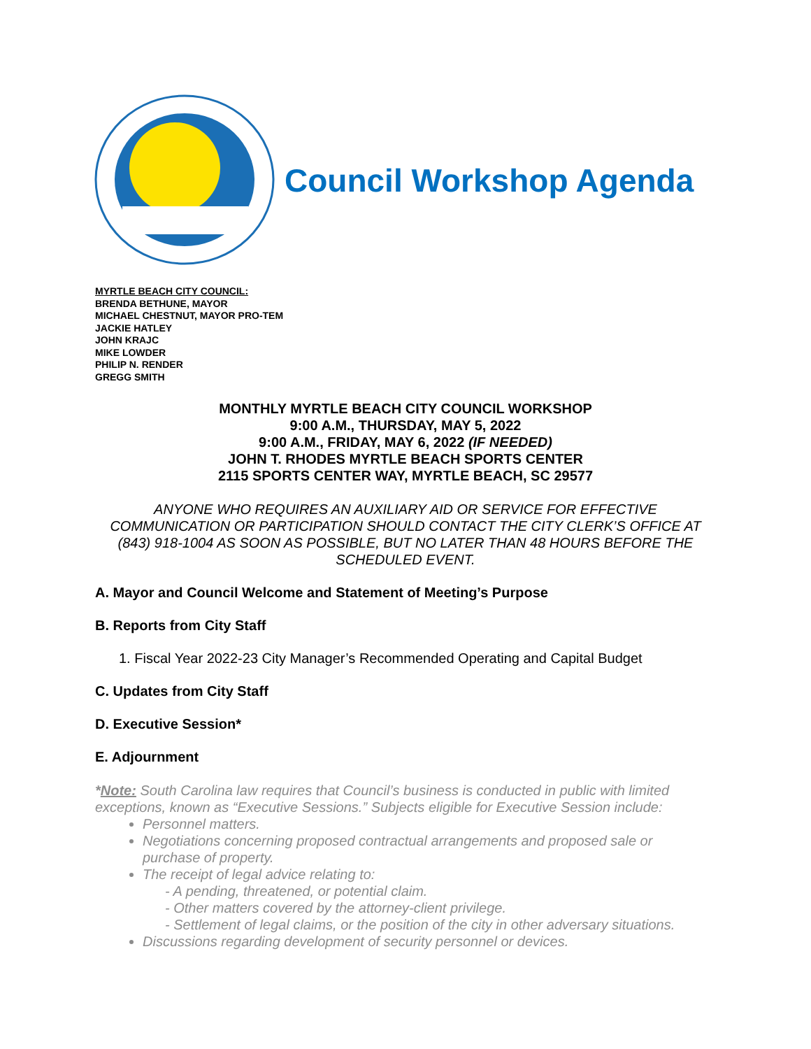Council Workshop Agenda
MYRTLE BEACH CITY COUNCIL:
BRENDA BETHUNE, MAYOR
MICHAEL CHESTNUT, MAYOR PRO-TEM
JACKIE HATLEY
JOHN KRAJC
MIKE LOWDER
PHILIP N. RENDER
GREGG SMITH
MONTHLY MYRTLE BEACH CITY COUNCIL WORKSHOP
9:00 A.M., THURSDAY, MAY 5, 2022
9:00 A.M., FRIDAY, MAY 6, 2022 (IF NEEDED)
JOHN T. RHODES MYRTLE BEACH SPORTS CENTER
2115 SPORTS CENTER WAY, MYRTLE BEACH, SC 29577
ANYONE WHO REQUIRES AN AUXILIARY AID OR SERVICE FOR EFFECTIVE COMMUNICATION OR PARTICIPATION SHOULD CONTACT THE CITY CLERK’S OFFICE AT (843) 918-1004 AS SOON AS POSSIBLE, BUT NO LATER THAN 48 HOURS BEFORE THE SCHEDULED EVENT.
A. Mayor and Council Welcome and Statement of Meeting’s Purpose
B. Reports from City Staff
1. Fiscal Year 2022-23 City Manager’s Recommended Operating and Capital Budget
C. Updates from City Staff
D. Executive Session*
E. Adjournment
*Note: South Carolina law requires that Council’s business is conducted in public with limited exceptions, known as “Executive Sessions.” Subjects eligible for Executive Session include:
Personnel matters.
Negotiations concerning proposed contractual arrangements and proposed sale or purchase of property.
The receipt of legal advice relating to:
- A pending, threatened, or potential claim.
- Other matters covered by the attorney-client privilege.
- Settlement of legal claims, or the position of the city in other adversary situations.
Discussions regarding development of security personnel or devices.